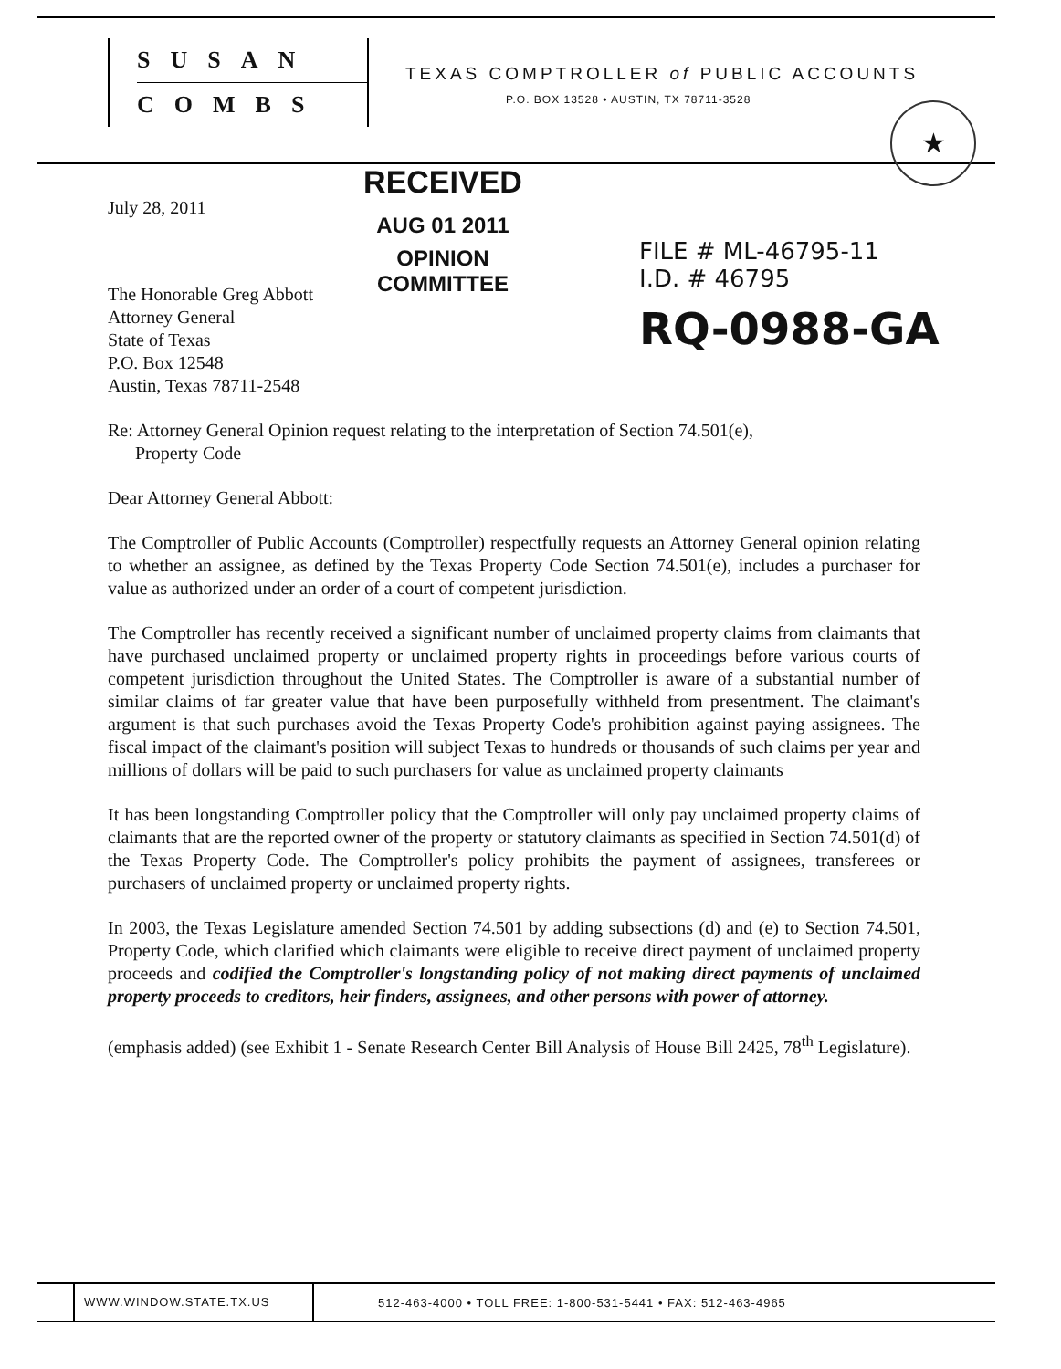SUSAN
COMBS
TEXAS COMPTROLLER of PUBLIC ACCOUNTS
P.O. BOX 13528 • AUSTIN, TX 78711-3528
★
RECEIVED
AUG 01 2011
OPINION COMMITTEE
FILE # ML-46795-11
I.D. # 46795
RQ-0988-GA
July 28, 2011
The Honorable Greg Abbott
Attorney General
State of Texas
P.O. Box 12548
Austin, Texas 78711-2548
Re: Attorney General Opinion request relating to the interpretation of Section 74.501(e),
Property Code
Dear Attorney General Abbott:
The Comptroller of Public Accounts (Comptroller) respectfully requests an Attorney General opinion relating to whether an assignee, as defined by the Texas Property Code Section 74.501(e), includes a purchaser for value as authorized under an order of a court of competent jurisdiction.
The Comptroller has recently received a significant number of unclaimed property claims from claimants that have purchased unclaimed property or unclaimed property rights in proceedings before various courts of competent jurisdiction throughout the United States. The Comptroller is aware of a substantial number of similar claims of far greater value that have been purposefully withheld from presentment. The claimant's argument is that such purchases avoid the Texas Property Code's prohibition against paying assignees. The fiscal impact of the claimant's position will subject Texas to hundreds or thousands of such claims per year and millions of dollars will be paid to such purchasers for value as unclaimed property claimants
It has been longstanding Comptroller policy that the Comptroller will only pay unclaimed property claims of claimants that are the reported owner of the property or statutory claimants as specified in Section 74.501(d) of the Texas Property Code. The Comptroller's policy prohibits the payment of assignees, transferees or purchasers of unclaimed property or unclaimed property rights.
In 2003, the Texas Legislature amended Section 74.501 by adding subsections (d) and (e) to Section 74.501, Property Code, which clarified which claimants were eligible to receive direct payment of unclaimed property proceeds and codified the Comptroller's longstanding policy of not making direct payments of unclaimed property proceeds to creditors, heir finders, assignees, and other persons with power of attorney.
(emphasis added) (see Exhibit 1 - Senate Research Center Bill Analysis of House Bill 2425, 78<sup>th</sup> Legislature).
WWW.WINDOW.STATE.TX.US
512-463-4000 • TOLL FREE: 1-800-531-5441 • FAX: 512-463-4965